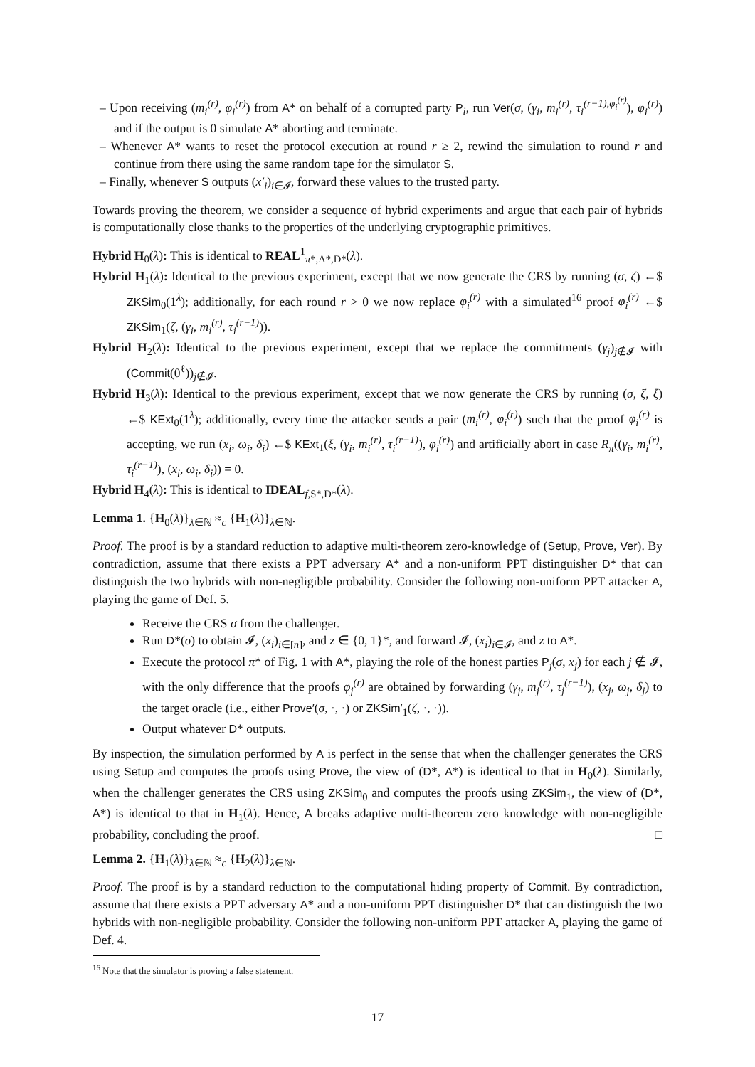– Upon receiving (m<sub>i</sub><sup>(r)</sup>, φ<sub>i</sub><sup>(r)</sup>) from A* on behalf of a corrupted party P<sub>i</sub>, run Ver(σ, (γ<sub>i</sub>, m<sub>i</sub><sup>(r)</sup>, τ<sub>i</sub><sup>(r−1),φ<sub>i</sub><sup>(r)</sup></sup>), φ<sub>i</sub><sup>(r)</sup>) and if the output is 0 simulate A* aborting and terminate.
– Whenever A* wants to reset the protocol execution at round r ≥ 2, rewind the simulation to round r and continue from there using the same random tape for the simulator S.
– Finally, whenever S outputs (x′<sub>i</sub>)<sub>i∈𝓘</sub>, forward these values to the trusted party.
Towards proving the theorem, we consider a sequence of hybrid experiments and argue that each pair of hybrids is computationally close thanks to the properties of the underlying cryptographic primitives.
Hybrid H<sub>0</sub>(λ): This is identical to REAL<sup>1</sup><sub>π*,A*,D*</sub>(λ).
Hybrid H<sub>1</sub>(λ): Identical to the previous experiment, except that we now generate the CRS by running (σ, ζ) ←$ ZKSim<sub>0</sub>(1<sup>λ</sup>); additionally, for each round r > 0 we now replace φ<sub>i</sub><sup>(r)</sup> with a simulated<sup>16</sup> proof φ<sub>i</sub><sup>(r)</sup> ←$ ZKSim<sub>1</sub>(ζ, (γ<sub>i</sub>, m<sub>i</sub><sup>(r)</sup>, τ<sub>i</sub><sup>(r−1)</sup>)).
Hybrid H<sub>2</sub>(λ): Identical to the previous experiment, except that we replace the commitments (γ<sub>j</sub>)<sub>j∉𝓘</sub> with (Commit(0<sup>ℓ</sup>))<sub>j∉𝓘</sub>.
Hybrid H<sub>3</sub>(λ): Identical to the previous experiment, except that we now generate the CRS by running (σ, ζ, ξ) ←$ KExt<sub>0</sub>(1<sup>λ</sup>); additionally, every time the attacker sends a pair (m<sub>i</sub><sup>(r)</sup>, φ<sub>i</sub><sup>(r)</sup>) such that the proof φ<sub>i</sub><sup>(r)</sup> is accepting, we run (x<sub>i</sub>, ω<sub>i</sub>, δ<sub>i</sub>) ←$ KExt<sub>1</sub>(ξ, (γ<sub>i</sub>, m<sub>i</sub><sup>(r)</sup>, τ<sub>i</sub><sup>(r−1)</sup>), φ<sub>i</sub><sup>(r)</sup>) and artificially abort in case R<sub>π</sub>((γ<sub>i</sub>, m<sub>i</sub><sup>(r)</sup>, τ<sub>i</sub><sup>(r−1)</sup>), (x<sub>i</sub>, ω<sub>i</sub>, δ<sub>i</sub>)) = 0.
Hybrid H<sub>4</sub>(λ): This is identical to IDEAL<sub>f,S*,D*</sub>(λ).
Lemma 1. {H<sub>0</sub>(λ)}<sub>λ∈ℕ</sub> ≈<sub>c</sub> {H<sub>1</sub>(λ)}<sub>λ∈ℕ</sub>.
Proof. The proof is by a standard reduction to adaptive multi-theorem zero-knowledge of (Setup, Prove, Ver). By contradiction, assume that there exists a PPT adversary A* and a non-uniform PPT distinguisher D* that can distinguish the two hybrids with non-negligible probability. Consider the following non-uniform PPT attacker A, playing the game of Def. 5.
Receive the CRS σ from the challenger.
Run D*(σ) to obtain 𝓘, (x<sub>i</sub>)<sub>i∈[n]</sub>, and z ∈ {0, 1}*, and forward 𝓘, (x<sub>i</sub>)<sub>i∈𝓘</sub>, and z to A*.
Execute the protocol π* of Fig. 1 with A*, playing the role of the honest parties P<sub>j</sub>(σ, x<sub>j</sub>) for each j ∉ 𝓘, with the only difference that the proofs φ<sub>j</sub><sup>(r)</sup> are obtained by forwarding (γ<sub>j</sub>, m<sub>j</sub><sup>(r)</sup>, τ<sub>j</sub><sup>(r−1)</sup>), (x<sub>j</sub>, ω<sub>j</sub>, δ<sub>j</sub>) to the target oracle (i.e., either Prove′(σ, ·, ·) or ZKSim′<sub>1</sub>(ζ, ·, ·)).
Output whatever D* outputs.
By inspection, the simulation performed by A is perfect in the sense that when the challenger generates the CRS using Setup and computes the proofs using Prove, the view of (D*, A*) is identical to that in H<sub>0</sub>(λ). Similarly, when the challenger generates the CRS using ZKSim<sub>0</sub> and computes the proofs using ZKSim<sub>1</sub>, the view of (D*, A*) is identical to that in H<sub>1</sub>(λ). Hence, A breaks adaptive multi-theorem zero knowledge with non-negligible probability, concluding the proof. □
Lemma 2. {H<sub>1</sub>(λ)}<sub>λ∈ℕ</sub> ≈<sub>c</sub> {H<sub>2</sub>(λ)}<sub>λ∈ℕ</sub>.
Proof. The proof is by a standard reduction to the computational hiding property of Commit. By contradiction, assume that there exists a PPT adversary A* and a non-uniform PPT distinguisher D* that can distinguish the two hybrids with non-negligible probability. Consider the following non-uniform PPT attacker A, playing the game of Def. 4.
<sup>16</sup> Note that the simulator is proving a false statement.
17